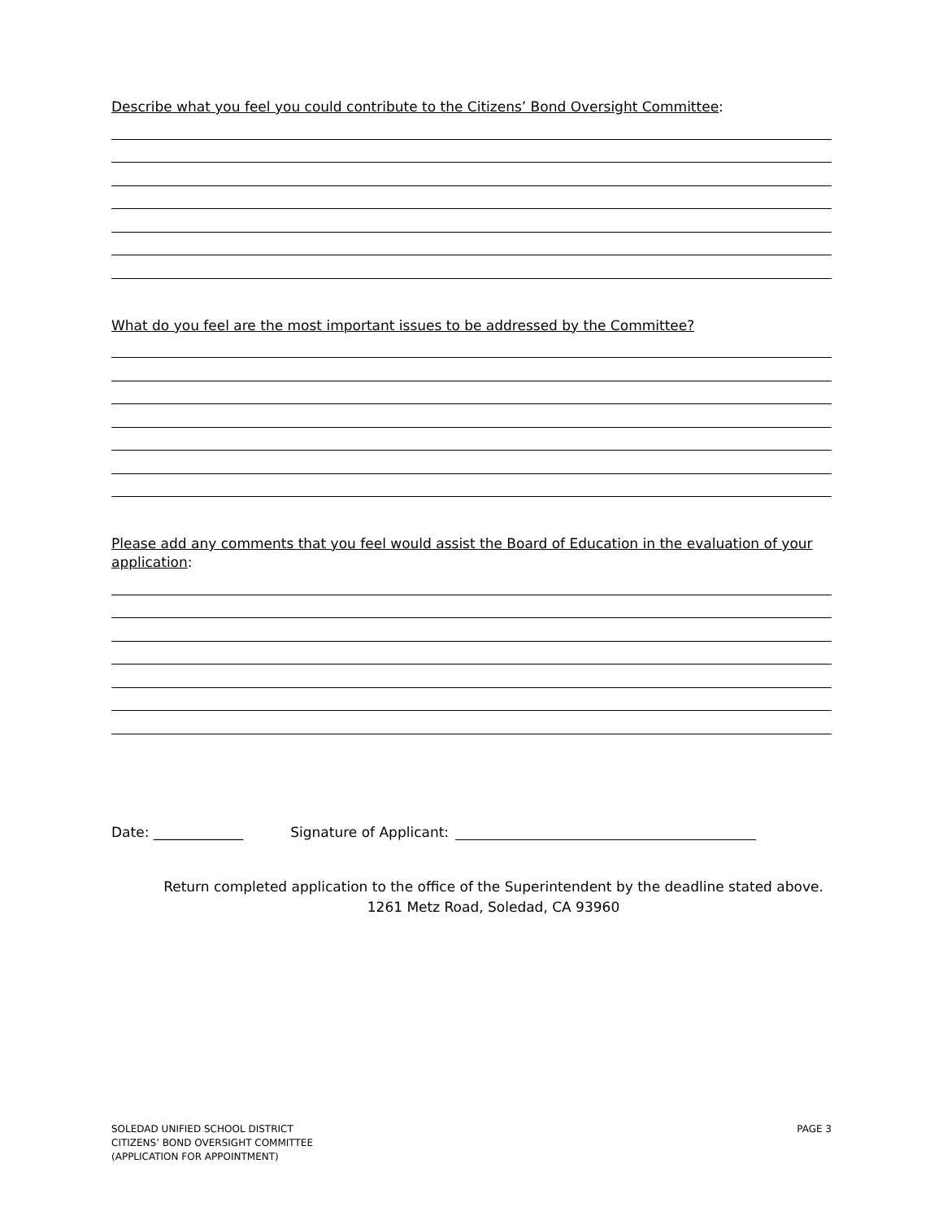Describe what you feel you could contribute to the Citizens’ Bond Oversight Committee:
What do you feel are the most important issues to be addressed by the Committee?
Please add any comments that you feel would assist the Board of Education in the evaluation of your application:
Date: _____________ Signature of Applicant:
Return completed application to the office of the Superintendent by the deadline stated above.
1261 Metz Road, Soledad, CA 93960
SOLEDAD UNIFIED SCHOOL DISTRICT
CITIZENS’ BOND OVERSIGHT COMMITTEE
(APPLICATION FOR APPOINTMENT)
PAGE 3